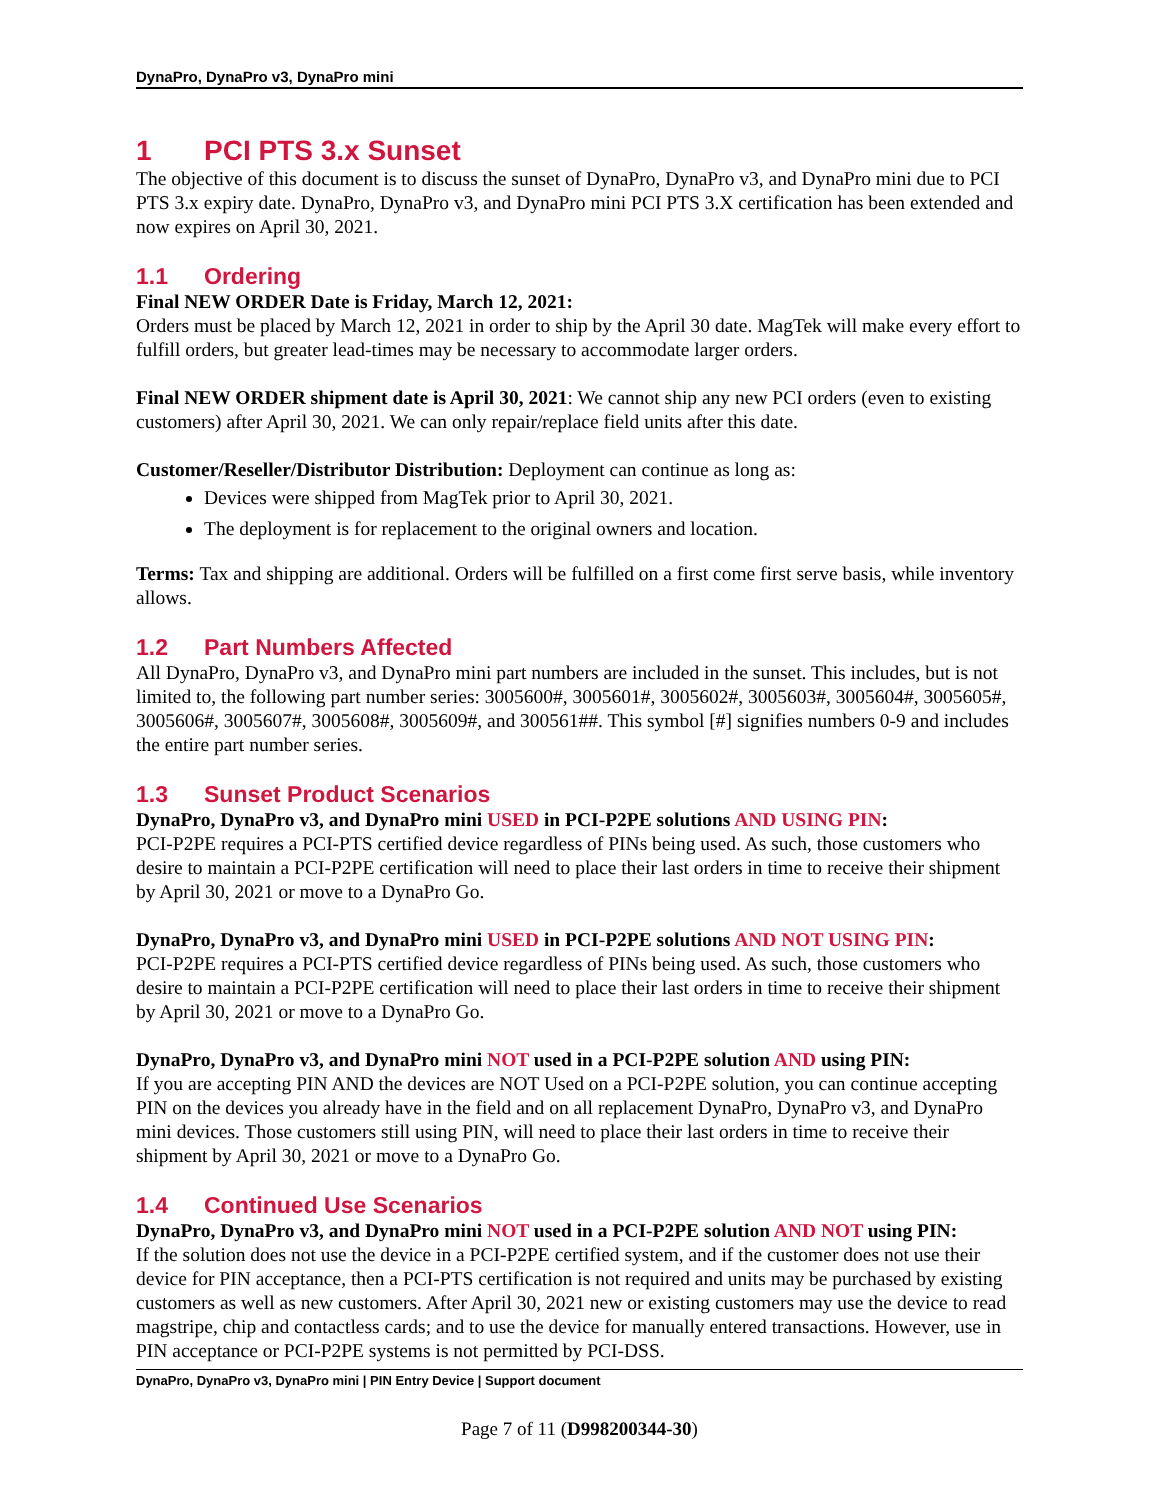DynaPro, DynaPro v3, DynaPro mini
1 PCI PTS 3.x Sunset
The objective of this document is to discuss the sunset of DynaPro, DynaPro v3, and DynaPro mini due to PCI PTS 3.x expiry date. DynaPro, DynaPro v3, and DynaPro mini PCI PTS 3.X certification has been extended and now expires on April 30, 2021.
1.1 Ordering
Final NEW ORDER Date is Friday, March 12, 2021:
Orders must be placed by March 12, 2021 in order to ship by the April 30 date. MagTek will make every effort to fulfill orders, but greater lead-times may be necessary to accommodate larger orders.
Final NEW ORDER shipment date is April 30, 2021: We cannot ship any new PCI orders (even to existing customers) after April 30, 2021. We can only repair/replace field units after this date.
Customer/Reseller/Distributor Distribution: Deployment can continue as long as:
Devices were shipped from MagTek prior to April 30, 2021.
The deployment is for replacement to the original owners and location.
Terms: Tax and shipping are additional. Orders will be fulfilled on a first come first serve basis, while inventory allows.
1.2 Part Numbers Affected
All DynaPro, DynaPro v3, and DynaPro mini part numbers are included in the sunset. This includes, but is not limited to, the following part number series: 3005600#, 3005601#, 3005602#, 3005603#, 3005604#, 3005605#, 3005606#, 3005607#, 3005608#, 3005609#, and 300561##. This symbol [#] signifies numbers 0-9 and includes the entire part number series.
1.3 Sunset Product Scenarios
DynaPro, DynaPro v3, and DynaPro mini USED in PCI-P2PE solutions AND USING PIN:
PCI-P2PE requires a PCI-PTS certified device regardless of PINs being used. As such, those customers who desire to maintain a PCI-P2PE certification will need to place their last orders in time to receive their shipment by April 30, 2021 or move to a DynaPro Go.
DynaPro, DynaPro v3, and DynaPro mini USED in PCI-P2PE solutions AND NOT USING PIN:
PCI-P2PE requires a PCI-PTS certified device regardless of PINs being used. As such, those customers who desire to maintain a PCI-P2PE certification will need to place their last orders in time to receive their shipment by April 30, 2021 or move to a DynaPro Go.
DynaPro, DynaPro v3, and DynaPro mini NOT used in a PCI-P2PE solution AND using PIN:
If you are accepting PIN AND the devices are NOT Used on a PCI-P2PE solution, you can continue accepting PIN on the devices you already have in the field and on all replacement DynaPro, DynaPro v3, and DynaPro mini devices. Those customers still using PIN, will need to place their last orders in time to receive their shipment by April 30, 2021 or move to a DynaPro Go.
1.4 Continued Use Scenarios
DynaPro, DynaPro v3, and DynaPro mini NOT used in a PCI-P2PE solution AND NOT using PIN:
If the solution does not use the device in a PCI-P2PE certified system, and if the customer does not use their device for PIN acceptance, then a PCI-PTS certification is not required and units may be purchased by existing customers as well as new customers. After April 30, 2021 new or existing customers may use the device to read magstripe, chip and contactless cards; and to use the device for manually entered transactions. However, use in PIN acceptance or PCI-P2PE systems is not permitted by PCI-DSS.
DynaPro, DynaPro v3, DynaPro mini | PIN Entry Device | Support document
Page 7 of 11 (D998200344-30)